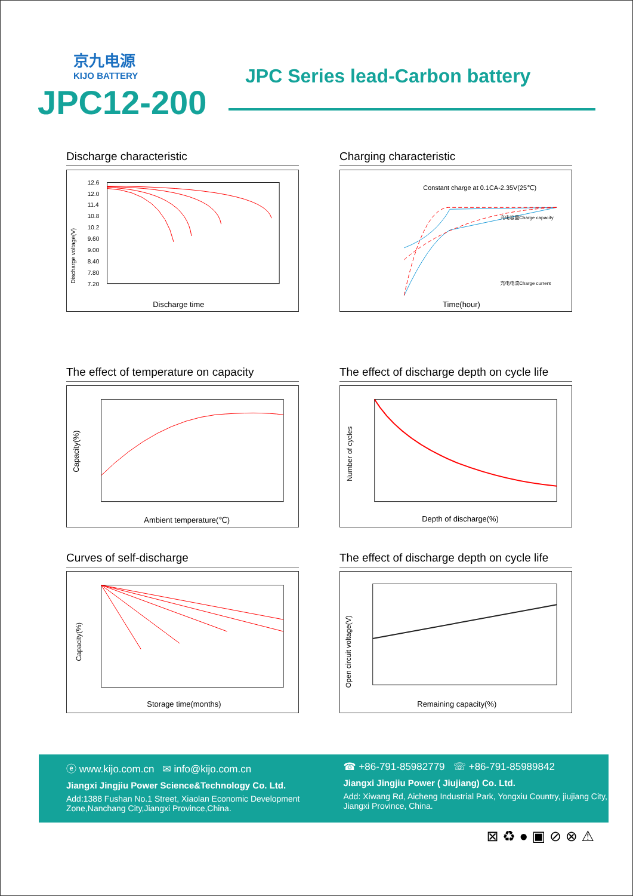京九电源
KIJO BATTERY
JPC12-200
JPC Series lead-Carbon battery
Discharge characteristic
12.6
12.0
11.4
10.8
10.2
9.60
9.00
8.40
7.80
7.20
Discharge time
Discharge voltage(V)
Charging characteristic
Constant charge at 0.1CA-2.35V(25℃)
Time(hour)
充电容量Charge capacity
充电电流Charge current
The effect of temperature on capacity
Ambient temperature(℃)
Capacity(%)
The effect of discharge depth on cycle life
Depth of discharge(%)
Number of cycles
Curves of self-discharge
Storage time(months)
Capacity(%)
The effect of discharge depth on cycle life
Remaining capacity(%)
Open circuit voltage(V)
ⓔ www.kijo.com.cn ✉ info@kijo.com.cn
Jiangxi Jingjiu Power Science&Technology Co. Ltd.
Add:1388 Fushan No.1 Street, Xiaolan Economic Development Zone,Nanchang City,Jiangxi Province,China.
☎ +86-791-85982779 ☏ +86-791-85989842
Jiangxi Jingjiu Power ( Jiujiang) Co. Ltd.
Add: Xiwang Rd, Aicheng Industrial Park, Yongxiu Country, jiujiang City, Jiangxi Province, China.
⊠ ♻ ● ▣ ⊘ ⊗ ⚠